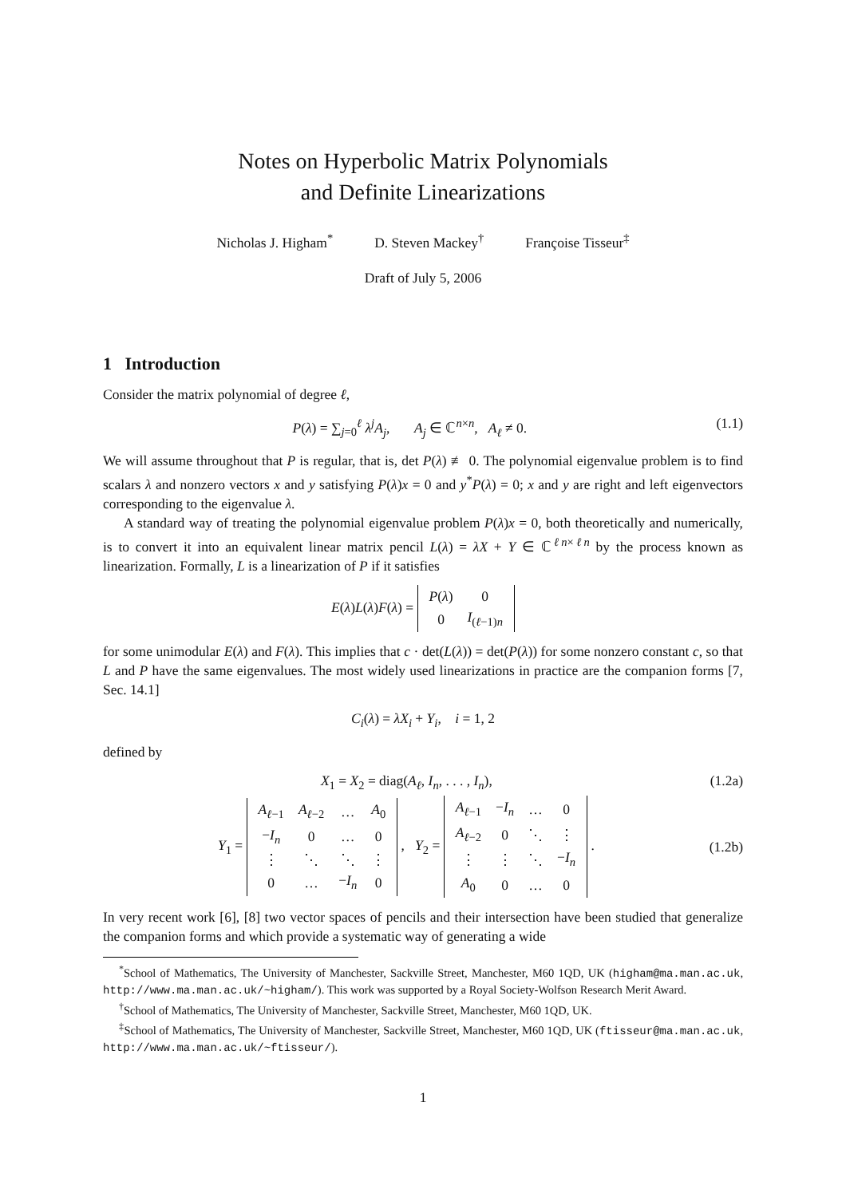Notes on Hyperbolic Matrix Polynomials
and Definite Linearizations
Nicholas J. Higham<sup>*</sup> D. Steven Mackey<sup>†</sup> Françoise Tisseur<sup>‡</sup>
Draft of July 5, 2006
1 Introduction
Consider the matrix polynomial of degree ℓ,
P(λ) = ∑<sub>j=0</sub><sup>ℓ</sup> λ<sup>j</sup>A<sub>j</sub>, A<sub>j</sub> ∈ ℂ<sup>n×n</sup>, A<sub>ℓ</sub> ≠ 0. (1.1)
We will assume throughout that P is regular, that is, det P(λ) ≢ 0. The polynomial eigenvalue problem is to find scalars λ and nonzero vectors x and y satisfying P(λ)x = 0 and y<sup>*</sup>P(λ) = 0; x and y are right and left eigenvectors corresponding to the eigenvalue λ.
A standard way of treating the polynomial eigenvalue problem P(λ)x = 0, both theoretically and numerically, is to convert it into an equivalent linear matrix pencil L(λ) = λX + Y ∈ ℂ<sup>ℓn×ℓn</sup> by the process known as linearization. Formally, L is a linearization of P if it satisfies
E(λ)L(λ)F(λ) =
| P ( λ ) | 0 |
| 0 | I<sub>(ℓ−1)n</sub> |
for some unimodular E(λ) and F(λ). This implies that c · det(L(λ)) = det(P(λ)) for some nonzero constant c, so that L and P have the same eigenvalues. The most widely used linearizations in practice are the companion forms [7, Sec. 14.1]
C<sub>i</sub>(λ) = λX<sub>i</sub> + Y<sub>i</sub>, i = 1, 2
defined by
X<sub>1</sub> = X<sub>2</sub> = diag(A<sub>ℓ</sub>, I<sub>n</sub>, . . . , I<sub>n</sub>), (1.2a)
Y<sub>1</sub> =
| A<sub>ℓ−1</sub> | A<sub>ℓ−2</sub> | … | A<sub>0</sub> |
| − I<sub>n</sub> | 0 | … | 0 |
| ⋮ | ⋱ | ⋱ | ⋮ |
| 0 | … | − I<sub>n</sub> | 0 |
, Y<sub>2</sub> =
| A<sub>ℓ−1</sub> | − I<sub>n</sub> | … | 0 |
| A<sub>ℓ−2</sub> | 0 | ⋱ | ⋮ |
| ⋮ | ⋮ | ⋱ | − I<sub>n</sub> |
| A<sub>0</sub> | 0 | … | 0 |
. (1.2b)
In very recent work [6], [8] two vector spaces of pencils and their intersection have been studied that generalize the companion forms and which provide a systematic way of generating a wide
<sup>*</sup> School of Mathematics, The University of Manchester, Sackville Street, Manchester, M60 1QD, UK (higham@ma.man.ac.uk, http://www.ma.man.ac.uk/~higham/). This work was supported by a Royal Society-Wolfson Research Merit Award.
<sup>†</sup> School of Mathematics, The University of Manchester, Sackville Street, Manchester, M60 1QD, UK.
<sup>‡</sup> School of Mathematics, The University of Manchester, Sackville Street, Manchester, M60 1QD, UK (ftisseur@ma.man.ac.uk, http://www.ma.man.ac.uk/~ftisseur/).
1